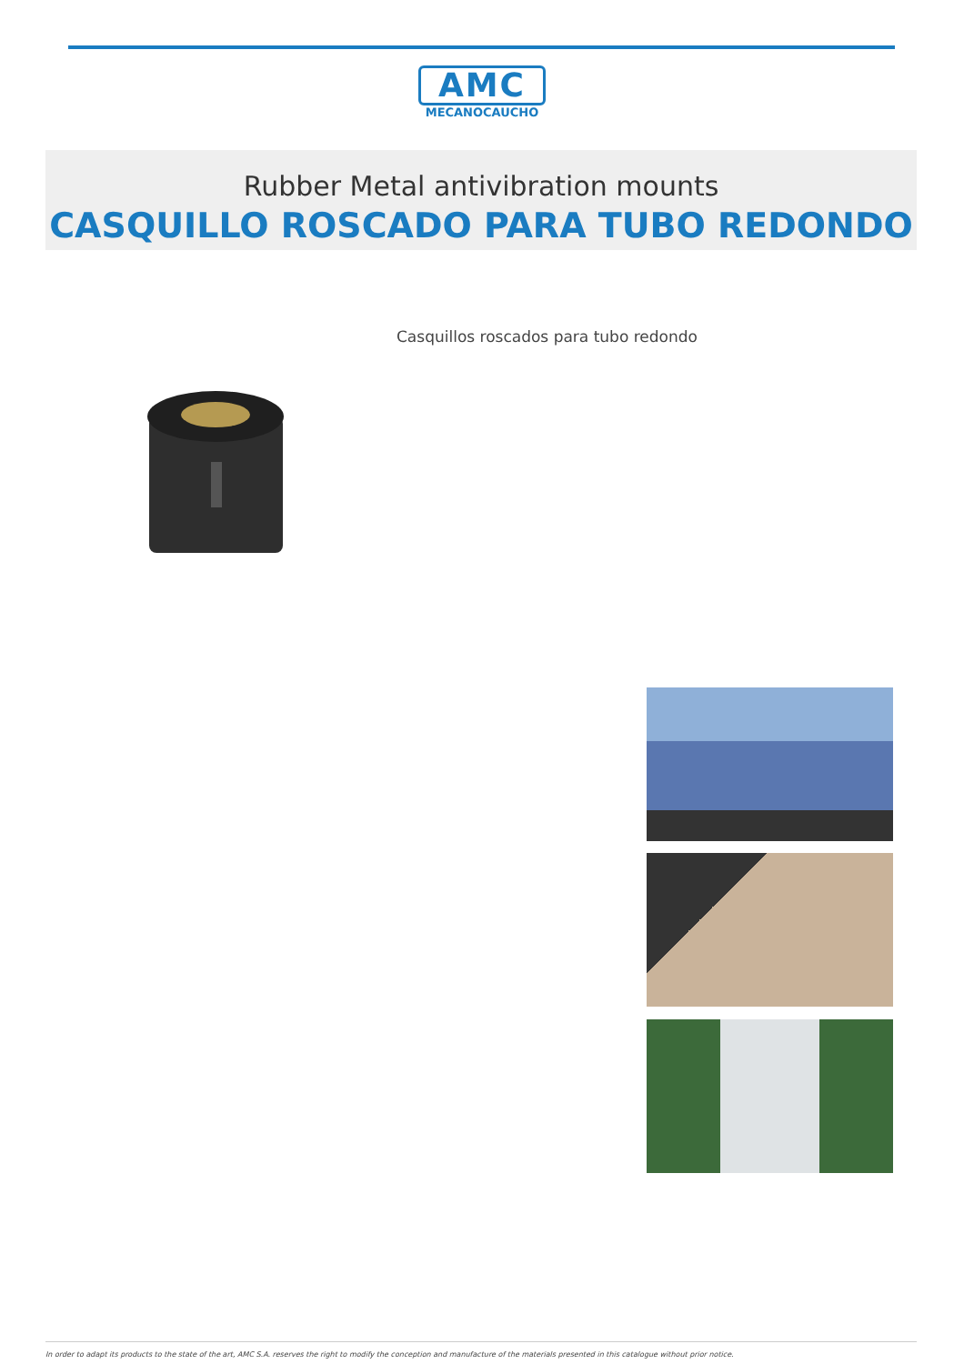AMC
MECANOCAUCHO
Rubber Metal antivibration mounts
CASQUILLO ROSCADO PARA TUBO REDONDO
Casquillos roscados para tubo redondo
In order to adapt its products to the state of the art, AMC S.A. reserves the right to modify the conception and manufacture of the materials presented in this catalogue without prior notice.